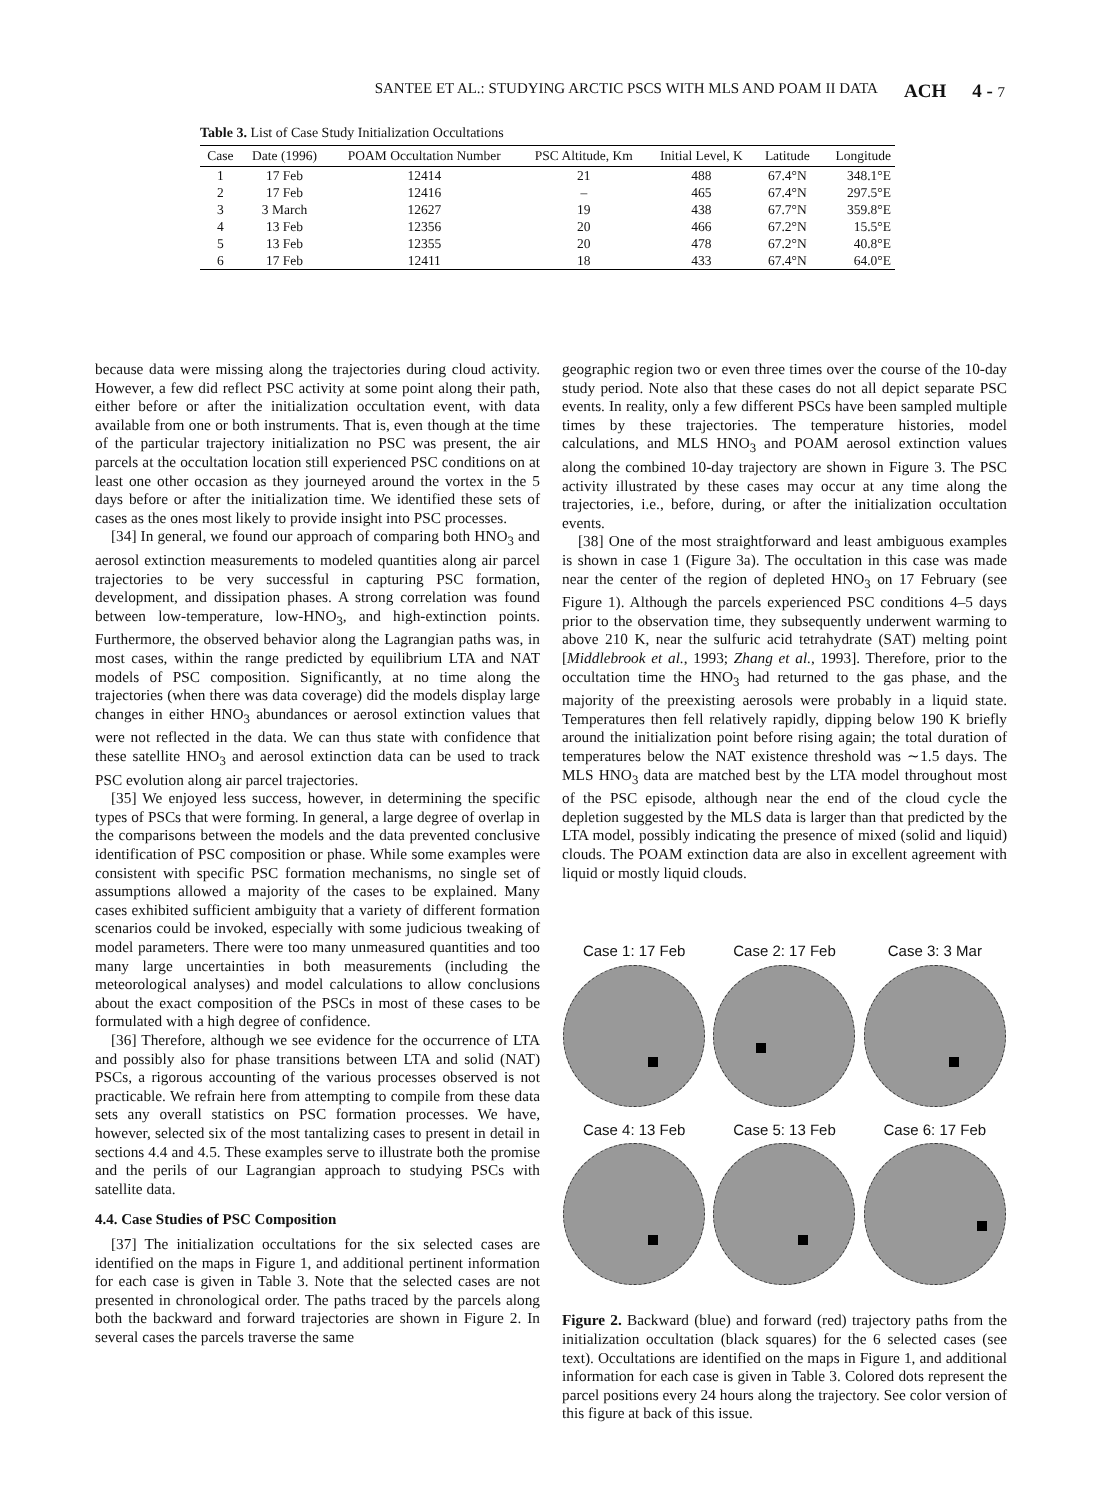SANTEE ET AL.: STUDYING ARCTIC PSCS WITH MLS AND POAM II DATA ACH 4 - 7
Table 3. List of Case Study Initialization Occultations
| Case | Date (1996) | POAM Occultation Number | PSC Altitude, Km | Initial Level, K | Latitude | Longitude |
| --- | --- | --- | --- | --- | --- | --- |
| 1 | 17 Feb | 12414 | 21 | 488 | 67.4°N | 348.1°E |
| 2 | 17 Feb | 12416 | – | 465 | 67.4°N | 297.5°E |
| 3 | 3 March | 12627 | 19 | 438 | 67.7°N | 359.8°E |
| 4 | 13 Feb | 12356 | 20 | 466 | 67.2°N | 15.5°E |
| 5 | 13 Feb | 12355 | 20 | 478 | 67.2°N | 40.8°E |
| 6 | 17 Feb | 12411 | 18 | 433 | 67.4°N | 64.0°E |
because data were missing along the trajectories during cloud activity. However, a few did reflect PSC activity at some point along their path, either before or after the initialization occultation event, with data available from one or both instruments. That is, even though at the time of the particular trajectory initialization no PSC was present, the air parcels at the occultation location still experienced PSC conditions on at least one other occasion as they journeyed around the vortex in the 5 days before or after the initialization time. We identified these sets of cases as the ones most likely to provide insight into PSC processes.
[34] In general, we found our approach of comparing both HNO<sub>3</sub> and aerosol extinction measurements to modeled quantities along air parcel trajectories to be very successful in capturing PSC formation, development, and dissipation phases. A strong correlation was found between low-temperature, low-HNO<sub>3</sub>, and high-extinction points. Furthermore, the observed behavior along the Lagrangian paths was, in most cases, within the range predicted by equilibrium LTA and NAT models of PSC composition. Significantly, at no time along the trajectories (when there was data coverage) did the models display large changes in either HNO<sub>3</sub> abundances or aerosol extinction values that were not reflected in the data. We can thus state with confidence that these satellite HNO<sub>3</sub> and aerosol extinction data can be used to track PSC evolution along air parcel trajectories.
[35] We enjoyed less success, however, in determining the specific types of PSCs that were forming. In general, a large degree of overlap in the comparisons between the models and the data prevented conclusive identification of PSC composition or phase. While some examples were consistent with specific PSC formation mechanisms, no single set of assumptions allowed a majority of the cases to be explained. Many cases exhibited sufficient ambiguity that a variety of different formation scenarios could be invoked, especially with some judicious tweaking of model parameters. There were too many unmeasured quantities and too many large uncertainties in both measurements (including the meteorological analyses) and model calculations to allow conclusions about the exact composition of the PSCs in most of these cases to be formulated with a high degree of confidence.
[36] Therefore, although we see evidence for the occurrence of LTA and possibly also for phase transitions between LTA and solid (NAT) PSCs, a rigorous accounting of the various processes observed is not practicable. We refrain here from attempting to compile from these data sets any overall statistics on PSC formation processes. We have, however, selected six of the most tantalizing cases to present in detail in sections 4.4 and 4.5. These examples serve to illustrate both the promise and the perils of our Lagrangian approach to studying PSCs with satellite data.
4.4. Case Studies of PSC Composition
[37] The initialization occultations for the six selected cases are identified on the maps in Figure 1, and additional pertinent information for each case is given in Table 3. Note that the selected cases are not presented in chronological order. The paths traced by the parcels along both the backward and forward trajectories are shown in Figure 2. In several cases the parcels traverse the same
geographic region two or even three times over the course of the 10-day study period. Note also that these cases do not all depict separate PSC events. In reality, only a few different PSCs have been sampled multiple times by these trajectories. The temperature histories, model calculations, and MLS HNO<sub>3</sub> and POAM aerosol extinction values along the combined 10-day trajectory are shown in Figure 3. The PSC activity illustrated by these cases may occur at any time along the trajectories, i.e., before, during, or after the initialization occultation events.
[38] One of the most straightforward and least ambiguous examples is shown in case 1 (Figure 3a). The occultation in this case was made near the center of the region of depleted HNO<sub>3</sub> on 17 February (see Figure 1). Although the parcels experienced PSC conditions 4–5 days prior to the observation time, they subsequently underwent warming to above 210 K, near the sulfuric acid tetrahydrate (SAT) melting point [Middlebrook et al., 1993; Zhang et al., 1993]. Therefore, prior to the occultation time the HNO<sub>3</sub> had returned to the gas phase, and the majority of the preexisting aerosols were probably in a liquid state. Temperatures then fell relatively rapidly, dipping below 190 K briefly around the initialization point before rising again; the total duration of temperatures below the NAT existence threshold was ∼1.5 days. The MLS HNO<sub>3</sub> data are matched best by the LTA model throughout most of the PSC episode, although near the end of the cloud cycle the depletion suggested by the MLS data is larger than that predicted by the LTA model, possibly indicating the presence of mixed (solid and liquid) clouds. The POAM extinction data are also in excellent agreement with liquid or mostly liquid clouds.
Case 1: 17 Feb
Case 2: 17 Feb
Case 3: 3 Mar
Case 4: 13 Feb
Case 5: 13 Feb
Case 6: 17 Feb
Figure 2. Backward (blue) and forward (red) trajectory paths from the initialization occultation (black squares) for the 6 selected cases (see text). Occultations are identified on the maps in Figure 1, and additional information for each case is given in Table 3. Colored dots represent the parcel positions every 24 hours along the trajectory. See color version of this figure at back of this issue.